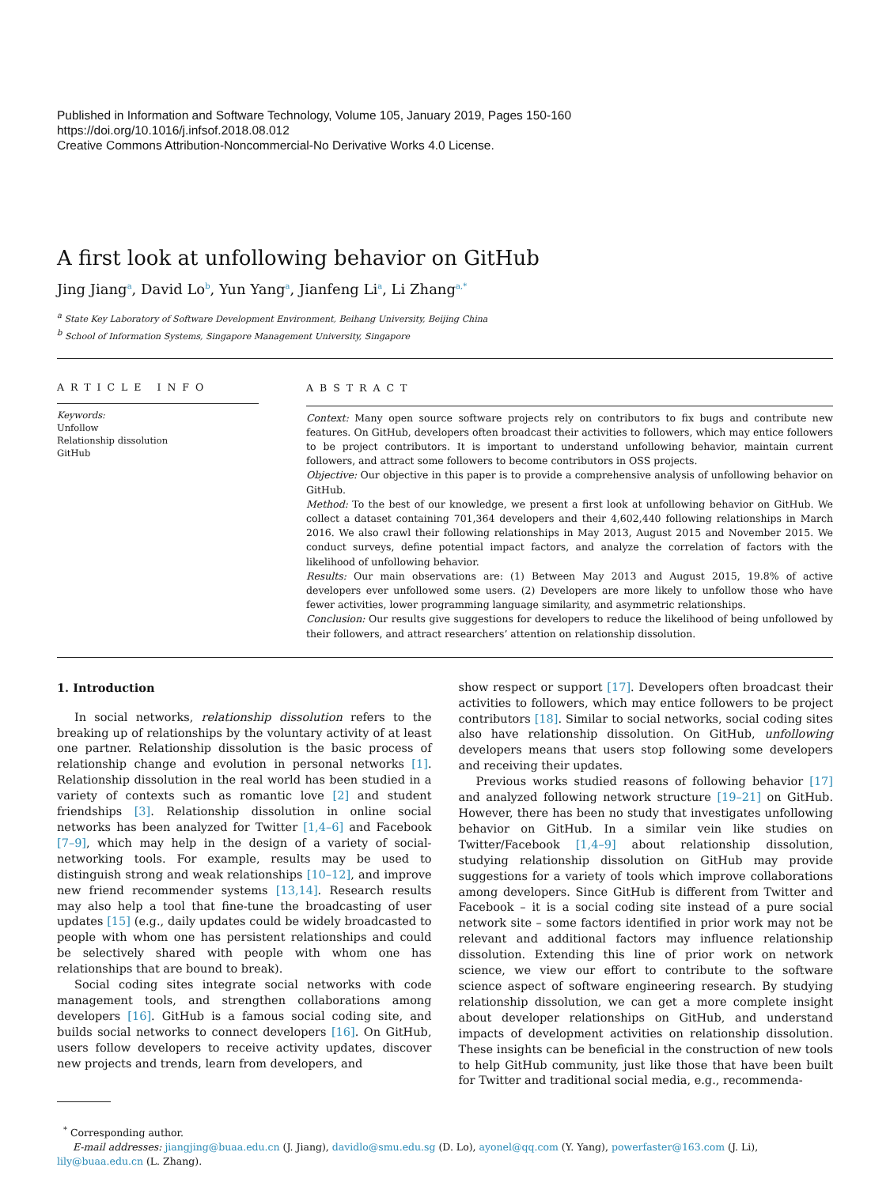Published in Information and Software Technology, Volume 105, January 2019, Pages 150-160
https://doi.org/10.1016/j.infsof.2018.08.012
Creative Commons Attribution-Noncommercial-No Derivative Works 4.0 License.
A first look at unfollowing behavior on GitHub
Jing Jiang<sup>a</sup>, David Lo<sup>b</sup>, Yun Yang<sup>a</sup>, Jianfeng Li<sup>a</sup>, Li Zhang<sup>a,*</sup>
<sup>a</sup> State Key Laboratory of Software Development Environment, Beihang University, Beijing China
<sup>b</sup> School of Information Systems, Singapore Management University, Singapore
ARTICLE INFO
Keywords:
Unfollow
Relationship dissolution
GitHub
ABSTRACT
Context: Many open source software projects rely on contributors to fix bugs and contribute new features. On GitHub, developers often broadcast their activities to followers, which may entice followers to be project contributors. It is important to understand unfollowing behavior, maintain current followers, and attract some followers to become contributors in OSS projects.
Objective: Our objective in this paper is to provide a comprehensive analysis of unfollowing behavior on GitHub.
Method: To the best of our knowledge, we present a first look at unfollowing behavior on GitHub. We collect a dataset containing 701,364 developers and their 4,602,440 following relationships in March 2016. We also crawl their following relationships in May 2013, August 2015 and November 2015. We conduct surveys, define potential impact factors, and analyze the correlation of factors with the likelihood of unfollowing behavior.
Results: Our main observations are: (1) Between May 2013 and August 2015, 19.8% of active developers ever unfollowed some users. (2) Developers are more likely to unfollow those who have fewer activities, lower programming language similarity, and asymmetric relationships.
Conclusion: Our results give suggestions for developers to reduce the likelihood of being unfollowed by their followers, and attract researchers’ attention on relationship dissolution.
1. Introduction
In social networks, relationship dissolution refers to the breaking up of relationships by the voluntary activity of at least one partner. Relationship dissolution is the basic process of relationship change and evolution in personal networks [1]. Relationship dissolution in the real world has been studied in a variety of contexts such as romantic love [2] and student friendships [3]. Relationship dissolution in online social networks has been analyzed for Twitter [1,4–6] and Facebook [7–9], which may help in the design of a variety of social-networking tools. For example, results may be used to distinguish strong and weak relationships [10–12], and improve new friend recommender systems [13,14]. Research results may also help a tool that fine-tune the broadcasting of user updates [15] (e.g., daily updates could be widely broadcasted to people with whom one has persistent relationships and could be selectively shared with people with whom one has relationships that are bound to break).
Social coding sites integrate social networks with code management tools, and strengthen collaborations among developers [16]. GitHub is a famous social coding site, and builds social networks to connect developers [16]. On GitHub, users follow developers to receive activity updates, discover new projects and trends, learn from developers, and
show respect or support [17]. Developers often broadcast their activities to followers, which may entice followers to be project contributors [18]. Similar to social networks, social coding sites also have relationship dissolution. On GitHub, unfollowing developers means that users stop following some developers and receiving their updates.
Previous works studied reasons of following behavior [17] and analyzed following network structure [19–21] on GitHub. However, there has been no study that investigates unfollowing behavior on GitHub. In a similar vein like studies on Twitter/Facebook [1,4–9] about relationship dissolution, studying relationship dissolution on GitHub may provide suggestions for a variety of tools which improve collaborations among developers. Since GitHub is different from Twitter and Facebook – it is a social coding site instead of a pure social network site – some factors identified in prior work may not be relevant and additional factors may influence relationship dissolution. Extending this line of prior work on network science, we view our effort to contribute to the software science aspect of software engineering research. By studying relationship dissolution, we can get a more complete insight about developer relationships on GitHub, and understand impacts of development activities on relationship dissolution. These insights can be beneficial in the construction of new tools to help GitHub community, just like those that have been built for Twitter and traditional social media, e.g., recommenda-
<sup>*</sup> Corresponding author.
E-mail addresses: jiangjing@buaa.edu.cn (J. Jiang), davidlo@smu.edu.sg (D. Lo), ayonel@qq.com (Y. Yang), powerfaster@163.com (J. Li), lily@buaa.edu.cn (L. Zhang).